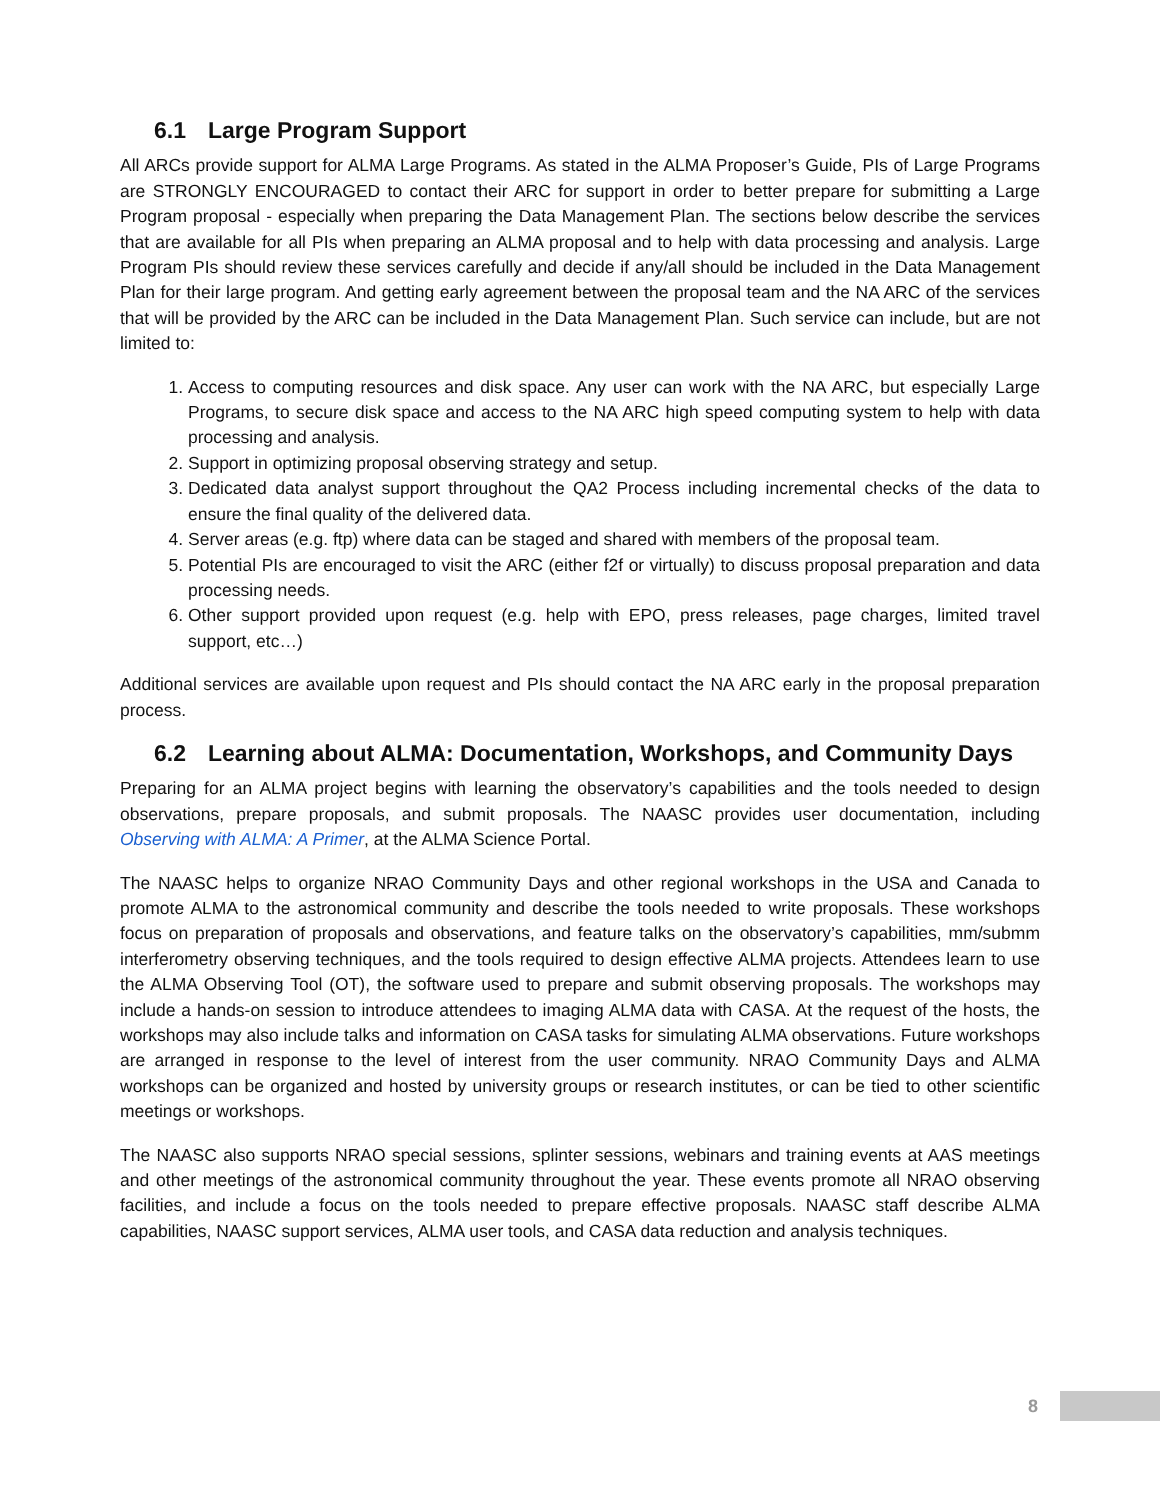6.1 Large Program Support
All ARCs provide support for ALMA Large Programs. As stated in the ALMA Proposer’s Guide, PIs of Large Programs are STRONGLY ENCOURAGED to contact their ARC for support in order to better prepare for submitting a Large Program proposal - especially when preparing the Data Management Plan. The sections below describe the services that are available for all PIs when preparing an ALMA proposal and to help with data processing and analysis. Large Program PIs should review these services carefully and decide if any/all should be included in the Data Management Plan for their large program. And getting early agreement between the proposal team and the NA ARC of the services that will be provided by the ARC can be included in the Data Management Plan. Such service can include, but are not limited to:
1. Access to computing resources and disk space. Any user can work with the NA ARC, but especially Large Programs, to secure disk space and access to the NA ARC high speed computing system to help with data processing and analysis.
2. Support in optimizing proposal observing strategy and setup.
3. Dedicated data analyst support throughout the QA2 Process including incremental checks of the data to ensure the final quality of the delivered data.
4. Server areas (e.g. ftp) where data can be staged and shared with members of the proposal team.
5. Potential PIs are encouraged to visit the ARC (either f2f or virtually) to discuss proposal preparation and data processing needs.
6. Other support provided upon request (e.g. help with EPO, press releases, page charges, limited travel support, etc…)
Additional services are available upon request and PIs should contact the NA ARC early in the proposal preparation process.
6.2 Learning about ALMA: Documentation, Workshops, and Community Days
Preparing for an ALMA project begins with learning the observatory’s capabilities and the tools needed to design observations, prepare proposals, and submit proposals. The NAASC provides user documentation, including Observing with ALMA: A Primer, at the ALMA Science Portal.
The NAASC helps to organize NRAO Community Days and other regional workshops in the USA and Canada to promote ALMA to the astronomical community and describe the tools needed to write proposals. These workshops focus on preparation of proposals and observations, and feature talks on the observatory’s capabilities, mm/submm interferometry observing techniques, and the tools required to design effective ALMA projects. Attendees learn to use the ALMA Observing Tool (OT), the software used to prepare and submit observing proposals. The workshops may include a hands-on session to introduce attendees to imaging ALMA data with CASA. At the request of the hosts, the workshops may also include talks and information on CASA tasks for simulating ALMA observations. Future workshops are arranged in response to the level of interest from the user community. NRAO Community Days and ALMA workshops can be organized and hosted by university groups or research institutes, or can be tied to other scientific meetings or workshops.
The NAASC also supports NRAO special sessions, splinter sessions, webinars and training events at AAS meetings and other meetings of the astronomical community throughout the year. These events promote all NRAO observing facilities, and include a focus on the tools needed to prepare effective proposals. NAASC staff describe ALMA capabilities, NAASC support services, ALMA user tools, and CASA data reduction and analysis techniques.
8